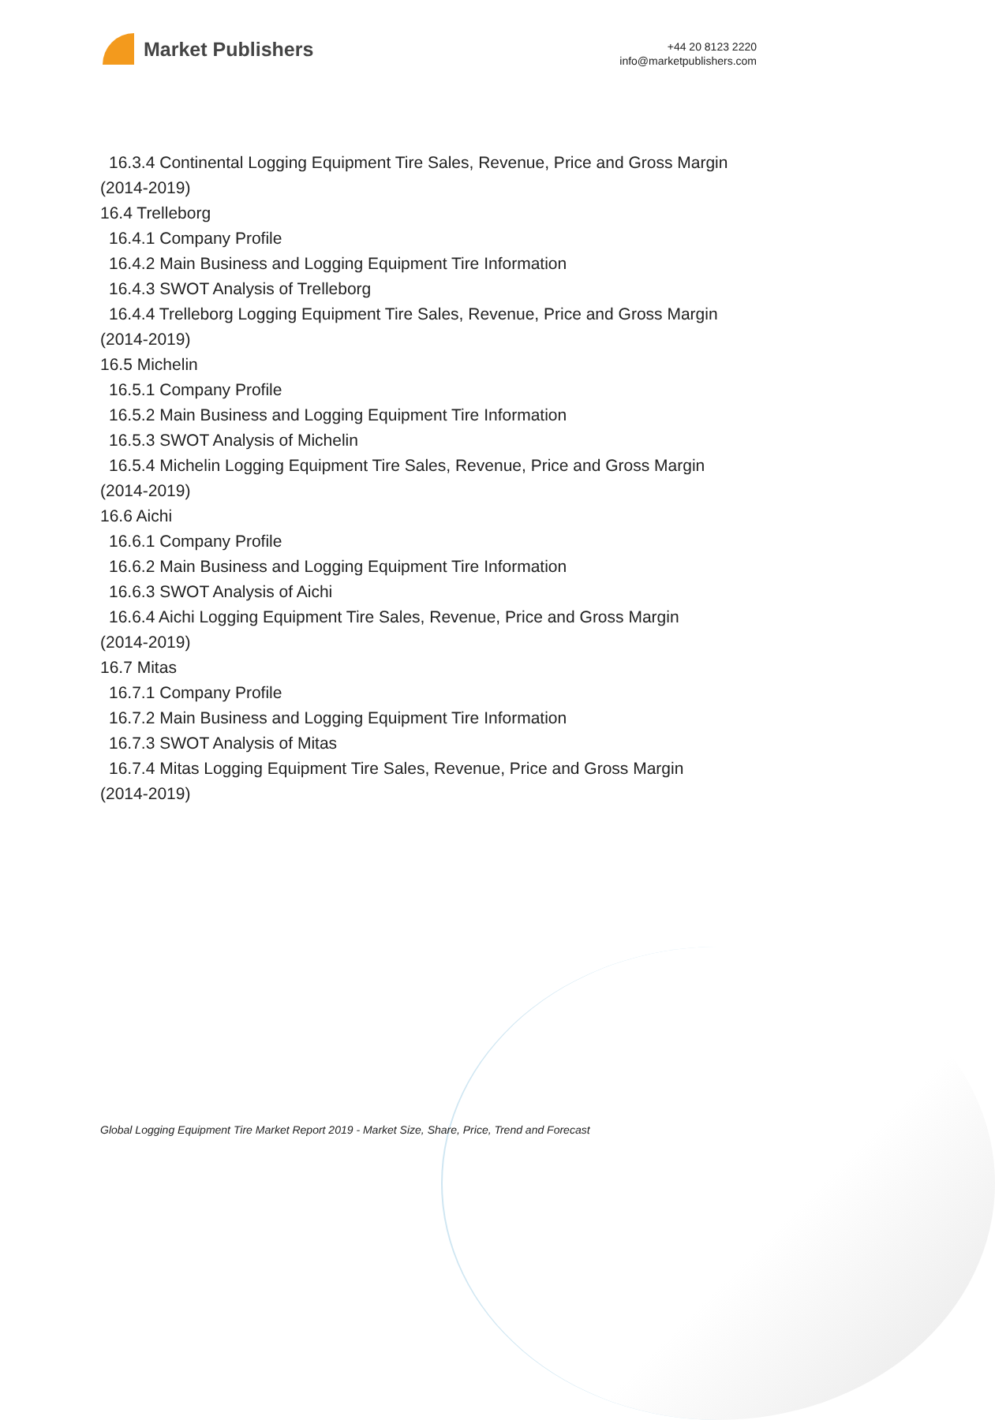Market Publishers
+44 20 8123 2220
info@marketpublishers.com
16.3.4 Continental Logging Equipment Tire Sales, Revenue, Price and Gross Margin
(2014-2019)
16.4 Trelleborg
16.4.1 Company Profile
16.4.2 Main Business and Logging Equipment Tire Information
16.4.3 SWOT Analysis of Trelleborg
16.4.4 Trelleborg Logging Equipment Tire Sales, Revenue, Price and Gross Margin
(2014-2019)
16.5 Michelin
16.5.1 Company Profile
16.5.2 Main Business and Logging Equipment Tire Information
16.5.3 SWOT Analysis of Michelin
16.5.4 Michelin Logging Equipment Tire Sales, Revenue, Price and Gross Margin
(2014-2019)
16.6 Aichi
16.6.1 Company Profile
16.6.2 Main Business and Logging Equipment Tire Information
16.6.3 SWOT Analysis of Aichi
16.6.4 Aichi Logging Equipment Tire Sales, Revenue, Price and Gross Margin
(2014-2019)
16.7 Mitas
16.7.1 Company Profile
16.7.2 Main Business and Logging Equipment Tire Information
16.7.3 SWOT Analysis of Mitas
16.7.4 Mitas Logging Equipment Tire Sales, Revenue, Price and Gross Margin
(2014-2019)
Global Logging Equipment Tire Market Report 2019 - Market Size, Share, Price, Trend and Forecast